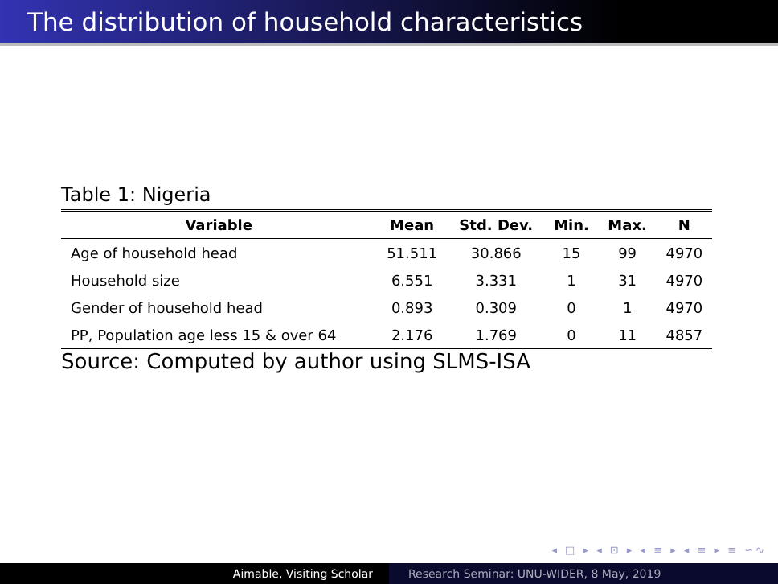The distribution of household characteristics
Table 1: Nigeria
| Variable | Mean | Std. Dev. | Min. | Max. | N |
| --- | --- | --- | --- | --- | --- |
| Age of household head | 51.511 | 30.866 | 15 | 99 | 4970 |
| Household size | 6.551 | 3.331 | 1 | 31 | 4970 |
| Gender of household head | 0.893 | 0.309 | 0 | 1 | 4970 |
| PP, Population age less 15 & over 64 | 2.176 | 1.769 | 0 | 11 | 4857 |
Source: Computed by author using SLMS-ISA
◂ □ ▸ ◂ ⊡ ▸ ◂ ≡ ▸ ◂ ≡ ▸ ≡ ∽∿
Aimable, Visiting Scholar Research Seminar: UNU-WIDER, 8 May, 2019